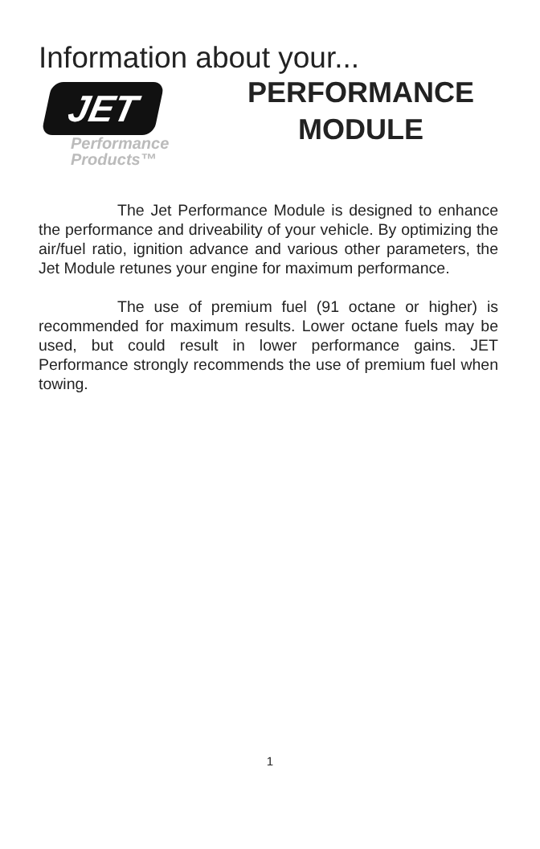Information about your...
JET
Performance Products™
PERFORMANCE
MODULE
The Jet Performance Module is designed to enhance the performance and driveability of your vehicle. By optimizing the air/fuel ratio, ignition advance and various other parameters, the Jet Module retunes your engine for maximum performance.
The use of premium fuel (91 octane or higher) is recommended for maximum results. Lower octane fuels may be used, but could result in lower performance gains. JET Performance strongly recommends the use of premium fuel when towing.
1